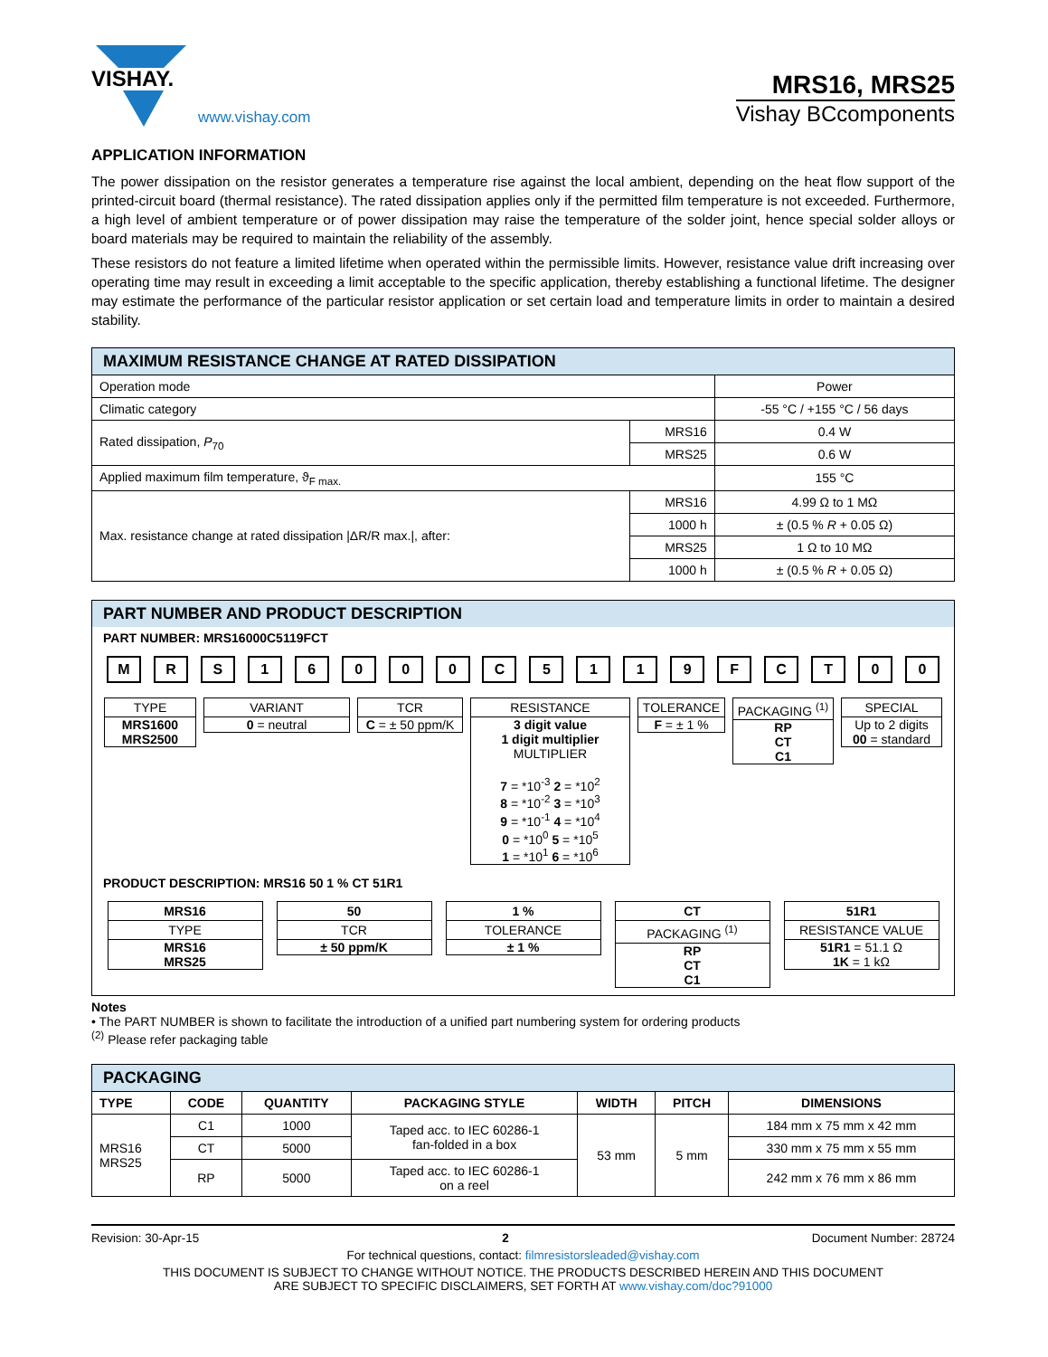VISHAY.
www.vishay.com
MRS16, MRS25
Vishay BCcomponents
APPLICATION INFORMATION
The power dissipation on the resistor generates a temperature rise against the local ambient, depending on the heat flow support of the printed-circuit board (thermal resistance). The rated dissipation applies only if the permitted film temperature is not exceeded. Furthermore, a high level of ambient temperature or of power dissipation may raise the temperature of the solder joint, hence special solder alloys or board materials may be required to maintain the reliability of the assembly.
These resistors do not feature a limited lifetime when operated within the permissible limits. However, resistance value drift increasing over operating time may result in exceeding a limit acceptable to the specific application, thereby establishing a functional lifetime. The designer may estimate the performance of the particular resistor application or set certain load and temperature limits in order to maintain a desired stability.
| MAXIMUM RESISTANCE CHANGE AT RATED DISSIPATION | | |
| --- | --- | --- |
| Operation mode | | Power |
| Climatic category | | -55 °C / +155 °C / 56 days |
| Rated dissipation, P<sub>70</sub> | MRS16 | 0.4 W |
| | MRS25 | 0.6 W |
| Applied maximum film temperature, ϑ<sub>F max.</sub> | | 155 °C |
| Max. resistance change at rated dissipation /ΔR/R max./, after: | MRS16 | 4.99 Ω to 1 MΩ |
| | 1000 h | ± (0.5 % R + 0.05 Ω) |
| | MRS25 | 1 Ω to 10 MΩ |
| | 1000 h | ± (0.5 % R + 0.05 Ω) |
PART NUMBER AND PRODUCT DESCRIPTION
PART NUMBER: MRS16000C5119FCT
M R S 1 6 0 0 0 C 5 1 1 9 F C T 0 0
TYPE
MRS1600
MRS2500
VARIANT
0 = neutral
TCR
C = ± 50 ppm/K
RESISTANCE
3 digit value
1 digit multiplier
MULTIPLIER
7 = *10<sup>-3</sup> 2 = *10<sup>2</sup>
8 = *10<sup>-2</sup> 3 = *10<sup>3</sup>
9 = *10<sup>-1</sup> 4 = *10<sup>4</sup>
0 = *10<sup>0</sup> 5 = *10<sup>5</sup>
1 = *10<sup>1</sup> 6 = *10<sup>6</sup>
TOLERANCE
F = ± 1 %
PACKAGING <sup>(1)</sup>
RP
CT
C1
SPECIAL
Up to 2 digits
00 = standard
PRODUCT DESCRIPTION: MRS16 50 1 % CT 51R1
MRS16
TYPE
MRS16
MRS25
50
TCR
± 50 ppm/K
1 %
TOLERANCE
± 1 %
CT
PACKAGING <sup>(1)</sup>
RP
CT
C1
51R1
RESISTANCE VALUE
51R1 = 51.1 Ω
1K = 1 kΩ
Notes
• The PART NUMBER is shown to facilitate the introduction of a unified part numbering system for ordering products
<sup>(2)</sup> Please refer packaging table
| PACKAGING | | | | | | |
| --- | --- | --- | --- | --- | --- | --- |
| TYPE | CODE | QUANTITY | PACKAGING STYLE | WIDTH | PITCH | DIMENSIONS |
| MRS16 MRS25 | C1 | 1000 | Taped acc. to IEC 60286-1 fan-folded in a box | 53 mm | 5 mm | 184 mm x 75 mm x 42 mm |
| | CT | 5000 | | | | 330 mm x 75 mm x 55 mm |
| | RP | 5000 | Taped acc. to IEC 60286-1 on a reel | | | 242 mm x 76 mm x 86 mm |
Revision: 30-Apr-15 2 Document Number: 28724
For technical questions, contact: filmresistorsleaded@vishay.com
THIS DOCUMENT IS SUBJECT TO CHANGE WITHOUT NOTICE. THE PRODUCTS DESCRIBED HEREIN AND THIS DOCUMENT
ARE SUBJECT TO SPECIFIC DISCLAIMERS, SET FORTH AT www.vishay.com/doc?91000